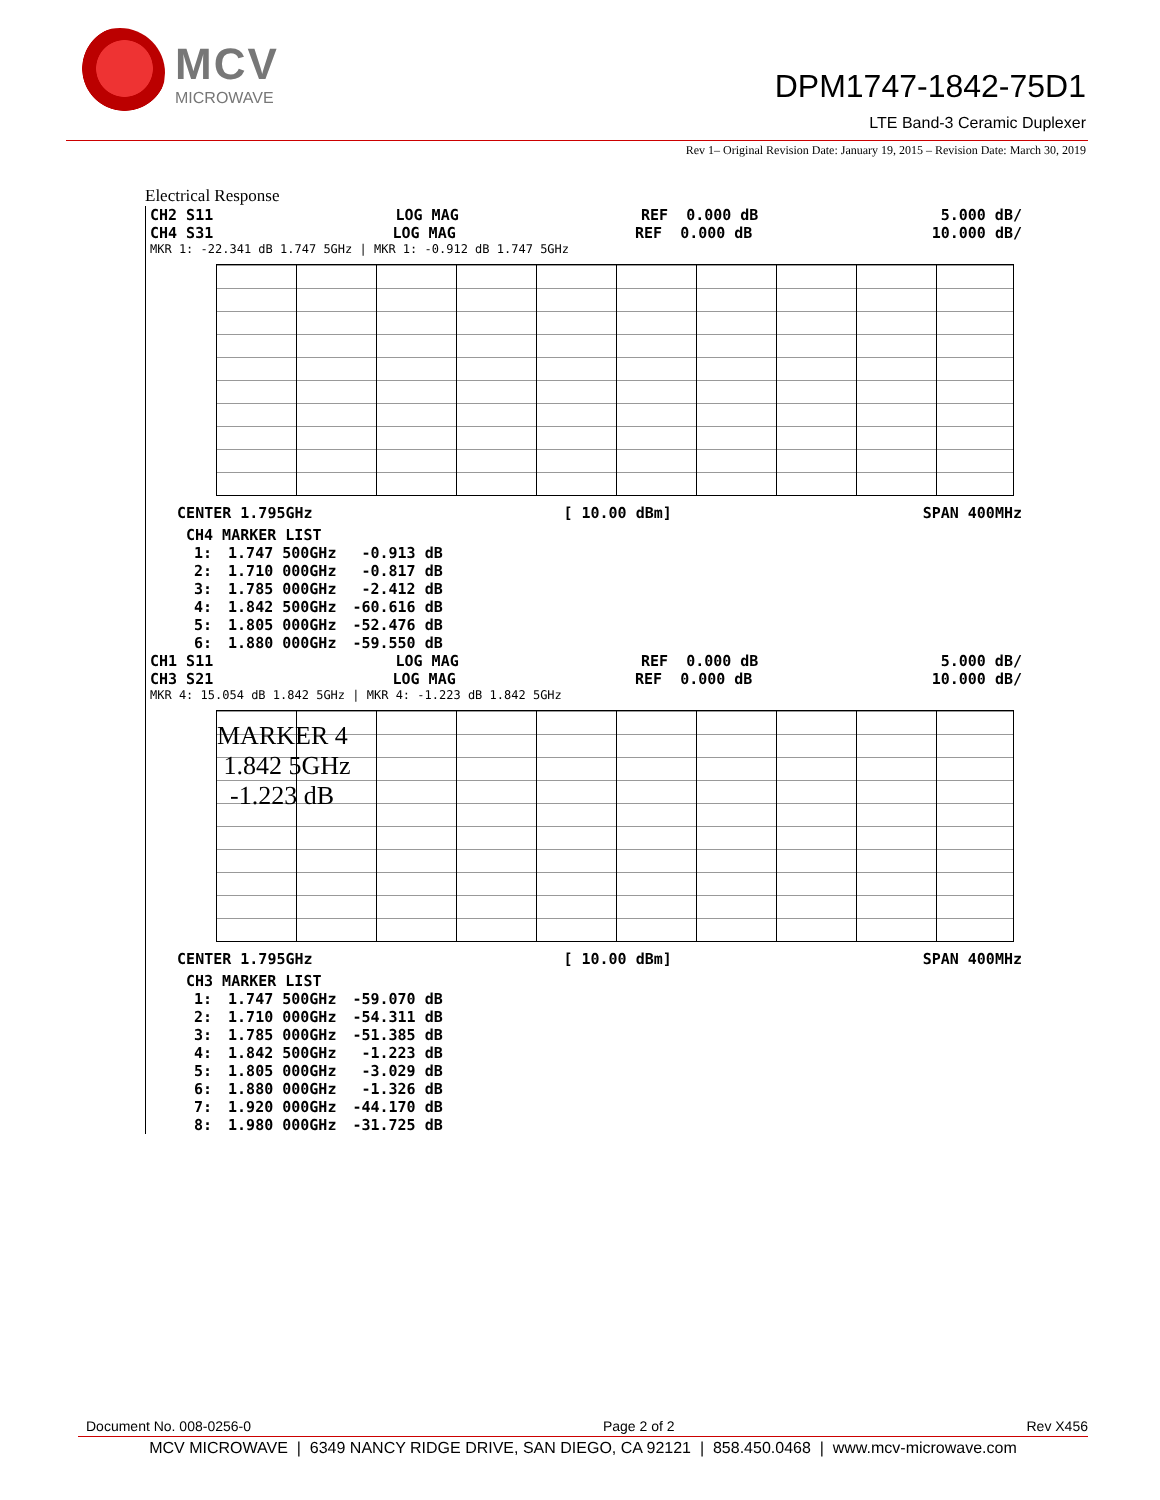MCV
MICROWAVE
DPM1747-1842-75D1
LTE Band-3 Ceramic Duplexer
Rev 1– Original Revision Date: January 19, 2015 – Revision Date: March 30, 2019
Electrical Response
CH2 S11 LOG MAG REF 0.000 dB 5.000 dB/
CH4 S31 LOG MAG REF 0.000 dB 10.000 dB/
MKR 1: -22.341 dB 1.747 5GHz | MKR 1: -0.912 dB 1.747 5GHz
CENTER 1.795GHz [ 10.00 dBm] SPAN 400MHz
CH4 MARKER LIST
| 1: | 1.747 500GHz | -0.913 dB |
| 2: | 1.710 000GHz | -0.817 dB |
| 3: | 1.785 000GHz | -2.412 dB |
| 4: | 1.842 500GHz | -60.616 dB |
| 5: | 1.805 000GHz | -52.476 dB |
| 6: | 1.880 000GHz | -59.550 dB |
CH1 S11 LOG MAG REF 0.000 dB 5.000 dB/
CH3 S21 LOG MAG REF 0.000 dB 10.000 dB/
MKR 4: 15.054 dB 1.842 5GHz | MKR 4: -1.223 dB 1.842 5GHz
MARKER 4
1.842 5GHz
-1.223 dB
CENTER 1.795GHz [ 10.00 dBm] SPAN 400MHz
CH3 MARKER LIST
| 1: | 1.747 500GHz | -59.070 dB |
| 2: | 1.710 000GHz | -54.311 dB |
| 3: | 1.785 000GHz | -51.385 dB |
| 4: | 1.842 500GHz | -1.223 dB |
| 5: | 1.805 000GHz | -3.029 dB |
| 6: | 1.880 000GHz | -1.326 dB |
| 7: | 1.920 000GHz | -44.170 dB |
| 8: | 1.980 000GHz | -31.725 dB |
Document No. 008-0256-0 Page 2 of 2 Rev X456
MCV MICROWAVE | 6349 NANCY RIDGE DRIVE, SAN DIEGO, CA 92121 | 858.450.0468 | www.mcv-microwave.com